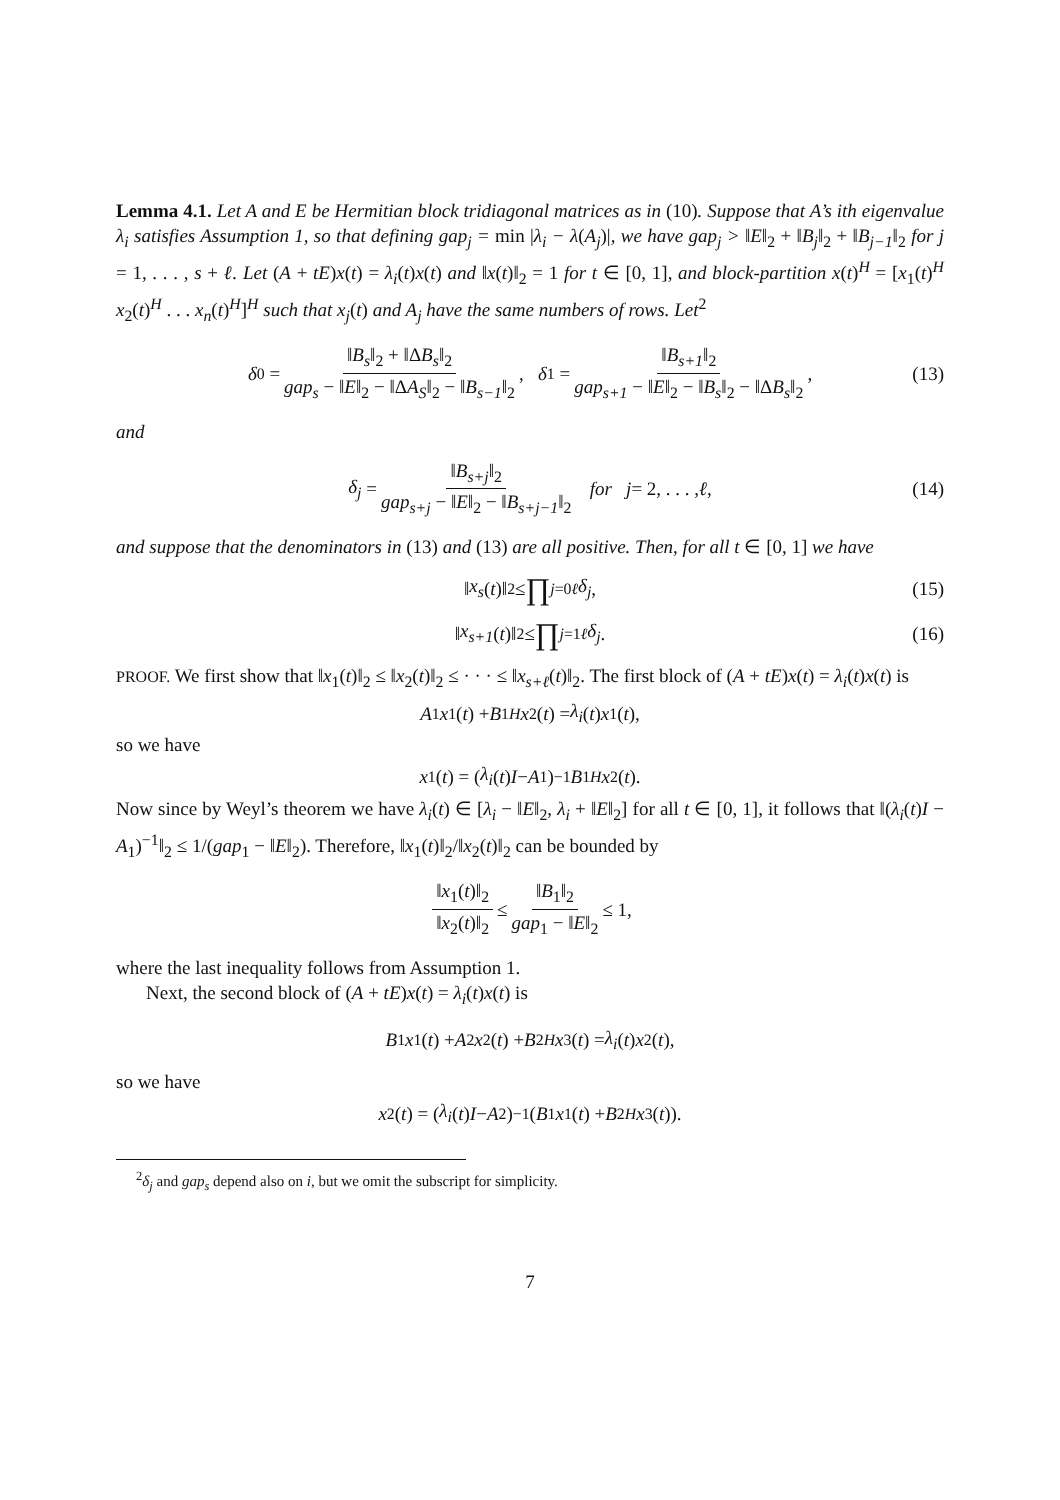Lemma 4.1. Let A and E be Hermitian block tridiagonal matrices as in (10). Suppose that A’s ith eigenvalue λ<sub>i</sub> satisfies Assumption 1, so that defining gap<sub>j</sub> = min |λ<sub>i</sub> − λ(A<sub>j</sub>)|, we have gap<sub>j</sub> > ‖E‖<sub>2</sub> + ‖B<sub>j</sub>‖<sub>2</sub> + ‖B<sub>j−1</sub>‖<sub>2</sub> for j = 1, . . . , s + ℓ. Let (A + tE)x(t) = λ<sub>i</sub>(t)x(t) and ‖x(t)‖<sub>2</sub> = 1 for t ∈ [0, 1], and block-partition x(t)<sup>H</sup> = [x<sub>1</sub>(t)<sup>H</sup> x<sub>2</sub>(t)<sup>H</sup> . . . x<sub>n</sub>(t)<sup>H</sup>]<sup>H</sup> such that x<sub>j</sub>(t) and A<sub>j</sub> have the same numbers of rows. Let<sup>2</sup>
δ<sub>0</sub> = ‖B<sub>s</sub>‖<sub>2</sub> + ‖ΔB<sub>s</sub>‖<sub>2</sub> gap<sub>s</sub> − ‖E‖<sub>2</sub> − ‖ΔA<sub>S</sub>‖<sub>2</sub> − ‖B<sub>s−1</sub>‖<sub>2</sub>, δ<sub>1</sub> = ‖B<sub>s+1</sub>‖<sub>2</sub> gap<sub>s+1</sub> − ‖E‖<sub>2</sub> − ‖B<sub>s</sub>‖<sub>2</sub> − ‖ΔB<sub>s</sub>‖<sub>2</sub>, (13)
and
δ<sub>j</sub> = ‖B<sub>s+j</sub>‖<sub>2</sub> gap<sub>s+j</sub> − ‖E‖<sub>2</sub> − ‖B<sub>s+j−1</sub>‖<sub>2</sub> for j = 2, . . . , ℓ, (14)
and suppose that the denominators in (13) and (13) are all positive. Then, for all t ∈ [0, 1] we have
‖ x<sub>s</sub> (t)‖<sub>2</sub> ≤ ∏<sub>j=0</sub><sup>ℓ</sup> δ<sub>j</sub>, (15)
‖ x<sub>s+1</sub> (t)‖<sub>2</sub> ≤ ∏<sub>j=1</sub><sup>ℓ</sup> δ<sub>j</sub>. (16)
PROOF. We first show that ‖x<sub>1</sub>(t)‖<sub>2</sub> ≤ ‖x<sub>2</sub>(t)‖<sub>2</sub> ≤ · · · ≤ ‖x<sub>s+ℓ</sub>(t)‖<sub>2</sub>. The first block of (A + tE)x(t) = λ<sub>i</sub>(t)x(t) is
A<sub>1</sub> x<sub>1</sub>(t) + B<sub>1</sub><sup>H</sup> x<sub>2</sub>(t) = λ<sub>i</sub> (t) x<sub>1</sub>(t),
so we have
x<sub>1</sub>(t) = (λ<sub>i</sub> (t) I − A<sub>1</sub>)<sup>−1</sup> B<sub>1</sub><sup>H</sup> x<sub>2</sub>(t).
Now since by Weyl’s theorem we have λ<sub>i</sub>(t) ∈ [λ<sub>i</sub> − ‖E‖<sub>2</sub>, λ<sub>i</sub> + ‖E‖<sub>2</sub>] for all t ∈ [0, 1], it follows that ‖(λ<sub>i</sub>(t)I − A<sub>1</sub>)<sup>−1</sup>‖<sub>2</sub> ≤ 1/(gap<sub>1</sub> − ‖E‖<sub>2</sub>). Therefore, ‖x<sub>1</sub>(t)‖<sub>2</sub>/‖x<sub>2</sub>(t)‖<sub>2</sub> can be bounded by
‖x<sub>1</sub>(t)‖<sub>2</sub> ‖x<sub>2</sub>(t)‖<sub>2</sub> ≤ ‖B<sub>1</sub>‖<sub>2</sub> gap<sub>1</sub> − ‖E‖<sub>2</sub> ≤ 1,
where the last inequality follows from Assumption 1.
Next, the second block of (A + tE)x(t) = λ<sub>i</sub>(t)x(t) is
B<sub>1</sub> x<sub>1</sub>(t) + A<sub>2</sub> x<sub>2</sub>(t) + B<sub>2</sub><sup>H</sup> x<sub>3</sub>(t) = λ<sub>i</sub> (t) x<sub>2</sub>(t),
so we have
x<sub>2</sub>(t) = (λ<sub>i</sub> (t) I − A<sub>2</sub>)<sup>−1</sup>(B<sub>1</sub> x<sub>1</sub>(t) + B<sub>2</sub><sup>H</sup> x<sub>3</sub>(t)).
<sup>2</sup> δ<sub>j</sub> and gap<sub>s</sub> depend also on i, but we omit the subscript for simplicity.
7